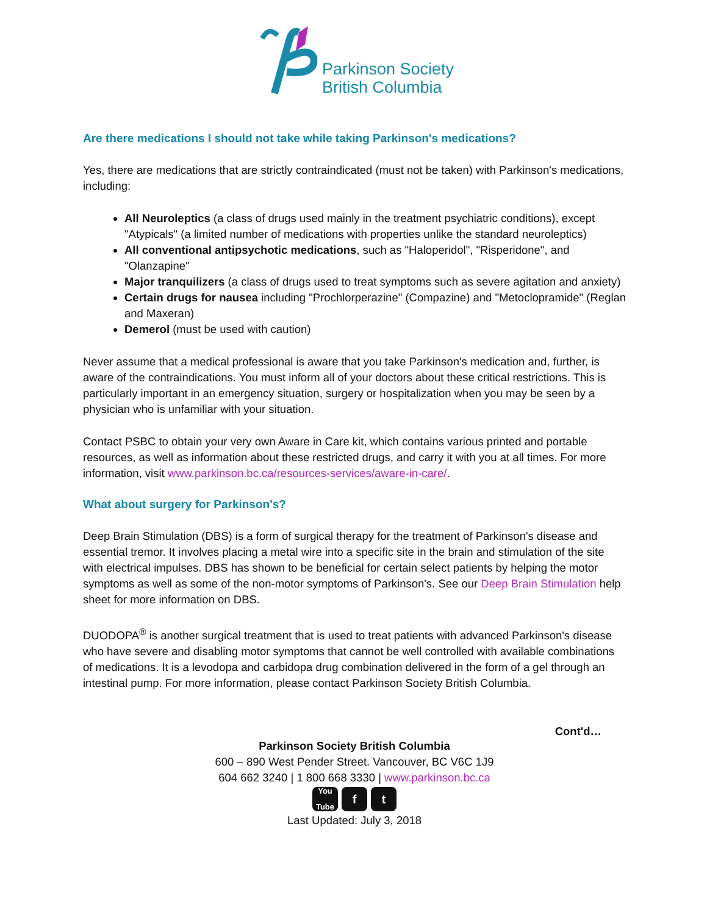Parkinson Society
British Columbia
Are there medications I should not take while taking Parkinson's medications?
Yes, there are medications that are strictly contraindicated (must not be taken) with Parkinson's medications, including:
All Neuroleptics (a class of drugs used mainly in the treatment psychiatric conditions), except "Atypicals" (a limited number of medications with properties unlike the standard neuroleptics)
All conventional antipsychotic medications, such as "Haloperidol", "Risperidone", and "Olanzapine"
Major tranquilizers (a class of drugs used to treat symptoms such as severe agitation and anxiety)
Certain drugs for nausea including "Prochlorperazine" (Compazine) and "Metoclopramide" (Reglan and Maxeran)
Demerol (must be used with caution)
Never assume that a medical professional is aware that you take Parkinson's medication and, further, is aware of the contraindications. You must inform all of your doctors about these critical restrictions. This is particularly important in an emergency situation, surgery or hospitalization when you may be seen by a physician who is unfamiliar with your situation.
Contact PSBC to obtain your very own Aware in Care kit, which contains various printed and portable resources, as well as information about these restricted drugs, and carry it with you at all times. For more information, visit www.parkinson.bc.ca/resources-services/aware-in-care/.
What about surgery for Parkinson's?
Deep Brain Stimulation (DBS) is a form of surgical therapy for the treatment of Parkinson's disease and essential tremor. It involves placing a metal wire into a specific site in the brain and stimulation of the site with electrical impulses. DBS has shown to be beneficial for certain select patients by helping the motor symptoms as well as some of the non-motor symptoms of Parkinson's. See our Deep Brain Stimulation help sheet for more information on DBS.
DUODOPA<sup>®</sup> is another surgical treatment that is used to treat patients with advanced Parkinson's disease who have severe and disabling motor symptoms that cannot be well controlled with available combinations of medications. It is a levodopa and carbidopa drug combination delivered in the form of a gel through an intestinal pump. For more information, please contact Parkinson Society British Columbia.
Cont'd…
Parkinson Society British Columbia
600 – 890 West Pender Street. Vancouver, BC V6C 1J9
604 662 3240 | 1 800 668 3330 | www.parkinson.bc.ca
You Tube
f t
Last Updated: July 3, 2018